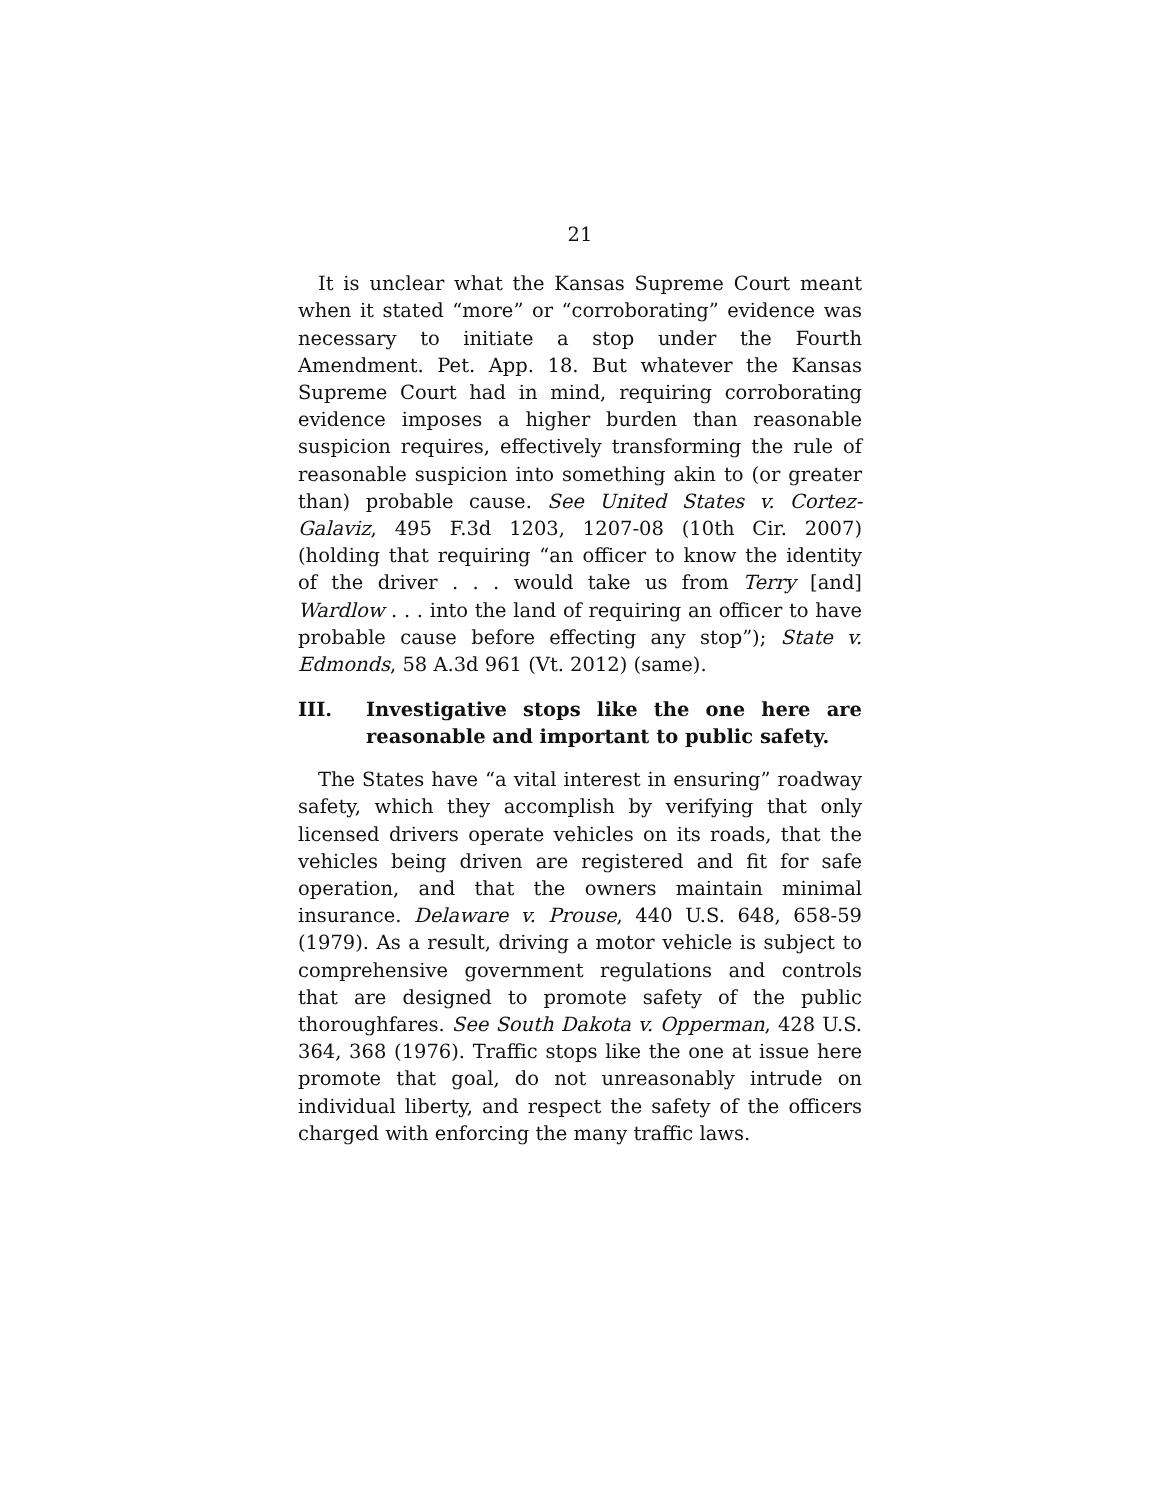21
It is unclear what the Kansas Supreme Court meant when it stated “more” or “corroborating” evidence was necessary to initiate a stop under the Fourth Amendment. Pet. App. 18. But whatever the Kansas Supreme Court had in mind, requiring corroborating evidence imposes a higher burden than reasonable suspicion requires, effectively transforming the rule of reasonable suspicion into something akin to (or greater than) probable cause. See United States v. Cortez-Galaviz, 495 F.3d 1203, 1207-08 (10th Cir. 2007) (holding that requiring “an officer to know the identity of the driver . . . would take us from Terry [and] Wardlow . . . into the land of requiring an officer to have probable cause before effecting any stop”); State v. Edmonds, 58 A.3d 961 (Vt. 2012) (same).
III. Investigative stops like the one here are reasonable and important to public safety.
The States have “a vital interest in ensuring” roadway safety, which they accomplish by verifying that only licensed drivers operate vehicles on its roads, that the vehicles being driven are registered and fit for safe operation, and that the owners maintain minimal insurance. Delaware v. Prouse, 440 U.S. 648, 658-59 (1979). As a result, driving a motor vehicle is subject to comprehensive government regulations and controls that are designed to promote safety of the public thoroughfares. See South Dakota v. Opperman, 428 U.S. 364, 368 (1976). Traffic stops like the one at issue here promote that goal, do not unreasonably intrude on individual liberty, and respect the safety of the officers charged with enforcing the many traffic laws.